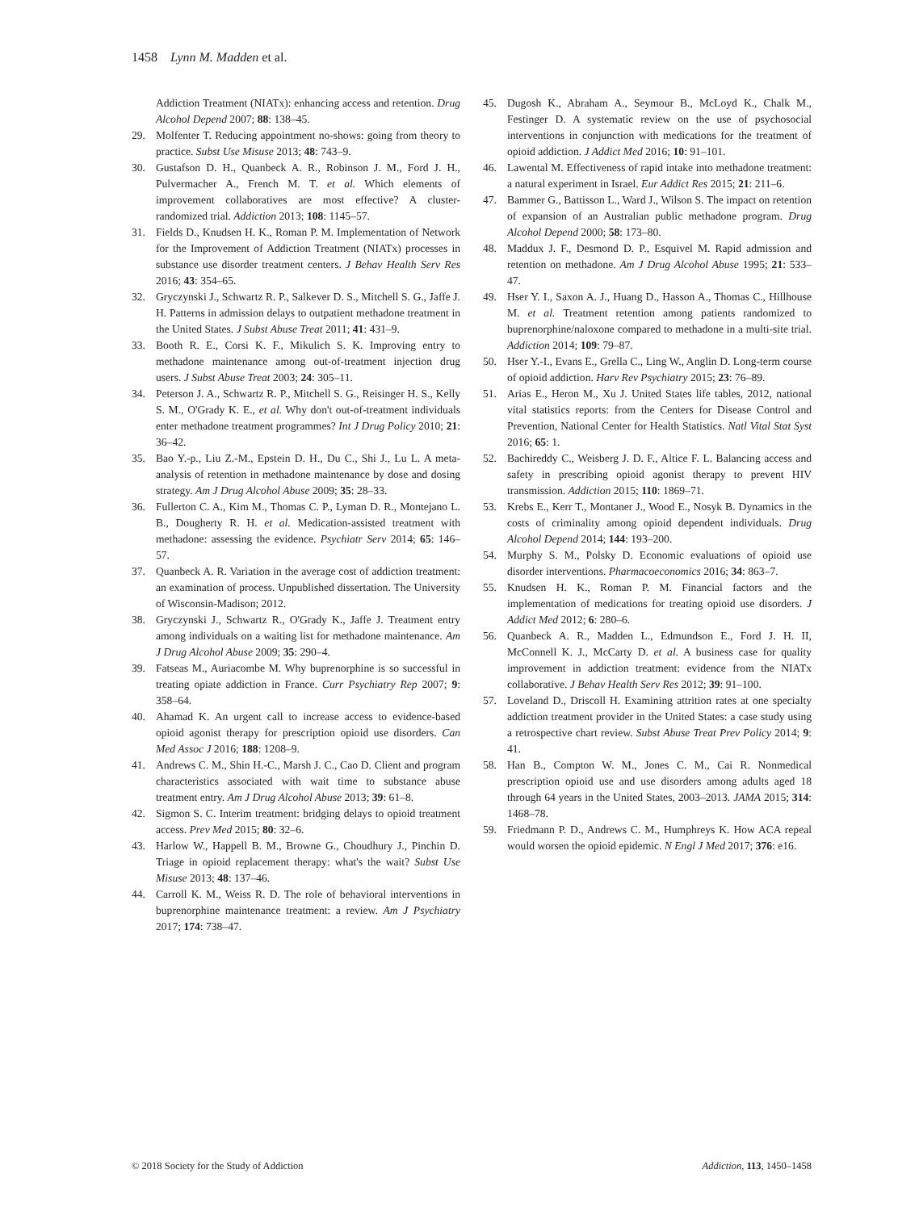1458 Lynn M. Madden et al.
Addiction Treatment (NIATx): enhancing access and retention. Drug Alcohol Depend 2007; 88: 138–45.
29. Molfenter T. Reducing appointment no-shows: going from theory to practice. Subst Use Misuse 2013; 48: 743–9.
30. Gustafson D. H., Quanbeck A. R., Robinson J. M., Ford J. H., Pulvermacher A., French M. T. et al. Which elements of improvement collaboratives are most effective? A cluster-randomized trial. Addiction 2013; 108: 1145–57.
31. Fields D., Knudsen H. K., Roman P. M. Implementation of Network for the Improvement of Addiction Treatment (NIATx) processes in substance use disorder treatment centers. J Behav Health Serv Res 2016; 43: 354–65.
32. Gryczynski J., Schwartz R. P., Salkever D. S., Mitchell S. G., Jaffe J. H. Patterns in admission delays to outpatient methadone treatment in the United States. J Subst Abuse Treat 2011; 41: 431–9.
33. Booth R. E., Corsi K. F., Mikulich S. K. Improving entry to methadone maintenance among out-of-treatment injection drug users. J Subst Abuse Treat 2003; 24: 305–11.
34. Peterson J. A., Schwartz R. P., Mitchell S. G., Reisinger H. S., Kelly S. M., O'Grady K. E., et al. Why don't out-of-treatment individuals enter methadone treatment programmes? Int J Drug Policy 2010; 21: 36–42.
35. Bao Y.-p., Liu Z.-M., Epstein D. H., Du C., Shi J., Lu L. A meta-analysis of retention in methadone maintenance by dose and dosing strategy. Am J Drug Alcohol Abuse 2009; 35: 28–33.
36. Fullerton C. A., Kim M., Thomas C. P., Lyman D. R., Montejano L. B., Dougherty R. H. et al. Medication-assisted treatment with methadone: assessing the evidence. Psychiatr Serv 2014; 65: 146–57.
37. Quanbeck A. R. Variation in the average cost of addiction treatment: an examination of process. Unpublished dissertation. The University of Wisconsin-Madison; 2012.
38. Gryczynski J., Schwartz R., O'Grady K., Jaffe J. Treatment entry among individuals on a waiting list for methadone maintenance. Am J Drug Alcohol Abuse 2009; 35: 290–4.
39. Fatseas M., Auriacombe M. Why buprenorphine is so successful in treating opiate addiction in France. Curr Psychiatry Rep 2007; 9: 358–64.
40. Ahamad K. An urgent call to increase access to evidence-based opioid agonist therapy for prescription opioid use disorders. Can Med Assoc J 2016; 188: 1208–9.
41. Andrews C. M., Shin H.-C., Marsh J. C., Cao D. Client and program characteristics associated with wait time to substance abuse treatment entry. Am J Drug Alcohol Abuse 2013; 39: 61–8.
42. Sigmon S. C. Interim treatment: bridging delays to opioid treatment access. Prev Med 2015; 80: 32–6.
43. Harlow W., Happell B. M., Browne G., Choudhury J., Pinchin D. Triage in opioid replacement therapy: what's the wait? Subst Use Misuse 2013; 48: 137–46.
44. Carroll K. M., Weiss R. D. The role of behavioral interventions in buprenorphine maintenance treatment: a review. Am J Psychiatry 2017; 174: 738–47.
45. Dugosh K., Abraham A., Seymour B., McLoyd K., Chalk M., Festinger D. A systematic review on the use of psychosocial interventions in conjunction with medications for the treatment of opioid addiction. J Addict Med 2016; 10: 91–101.
46. Lawental M. Effectiveness of rapid intake into methadone treatment: a natural experiment in Israel. Eur Addict Res 2015; 21: 211–6.
47. Bammer G., Battisson L., Ward J., Wilson S. The impact on retention of expansion of an Australian public methadone program. Drug Alcohol Depend 2000; 58: 173–80.
48. Maddux J. F., Desmond D. P., Esquivel M. Rapid admission and retention on methadone. Am J Drug Alcohol Abuse 1995; 21: 533–47.
49. Hser Y. I., Saxon A. J., Huang D., Hasson A., Thomas C., Hillhouse M. et al. Treatment retention among patients randomized to buprenorphine/naloxone compared to methadone in a multi-site trial. Addiction 2014; 109: 79–87.
50. Hser Y.-I., Evans E., Grella C., Ling W., Anglin D. Long-term course of opioid addiction. Harv Rev Psychiatry 2015; 23: 76–89.
51. Arias E., Heron M., Xu J. United States life tables, 2012, national vital statistics reports: from the Centers for Disease Control and Prevention, National Center for Health Statistics. Natl Vital Stat Syst 2016; 65: 1.
52. Bachireddy C., Weisberg J. D. F., Altice F. L. Balancing access and safety in prescribing opioid agonist therapy to prevent HIV transmission. Addiction 2015; 110: 1869–71.
53. Krebs E., Kerr T., Montaner J., Wood E., Nosyk B. Dynamics in the costs of criminality among opioid dependent individuals. Drug Alcohol Depend 2014; 144: 193–200.
54. Murphy S. M., Polsky D. Economic evaluations of opioid use disorder interventions. Pharmacoeconomics 2016; 34: 863–7.
55. Knudsen H. K., Roman P. M. Financial factors and the implementation of medications for treating opioid use disorders. J Addict Med 2012; 6: 280–6.
56. Quanbeck A. R., Madden L., Edmundson E., Ford J. H. II, McConnell K. J., McCarty D. et al. A business case for quality improvement in addiction treatment: evidence from the NIATx collaborative. J Behav Health Serv Res 2012; 39: 91–100.
57. Loveland D., Driscoll H. Examining attrition rates at one specialty addiction treatment provider in the United States: a case study using a retrospective chart review. Subst Abuse Treat Prev Policy 2014; 9: 41.
58. Han B., Compton W. M., Jones C. M., Cai R. Nonmedical prescription opioid use and use disorders among adults aged 18 through 64 years in the United States, 2003–2013. JAMA 2015; 314: 1468–78.
59. Friedmann P. D., Andrews C. M., Humphreys K. How ACA repeal would worsen the opioid epidemic. N Engl J Med 2017; 376: e16.
© 2018 Society for the Study of Addiction Addiction, 113, 1450–1458